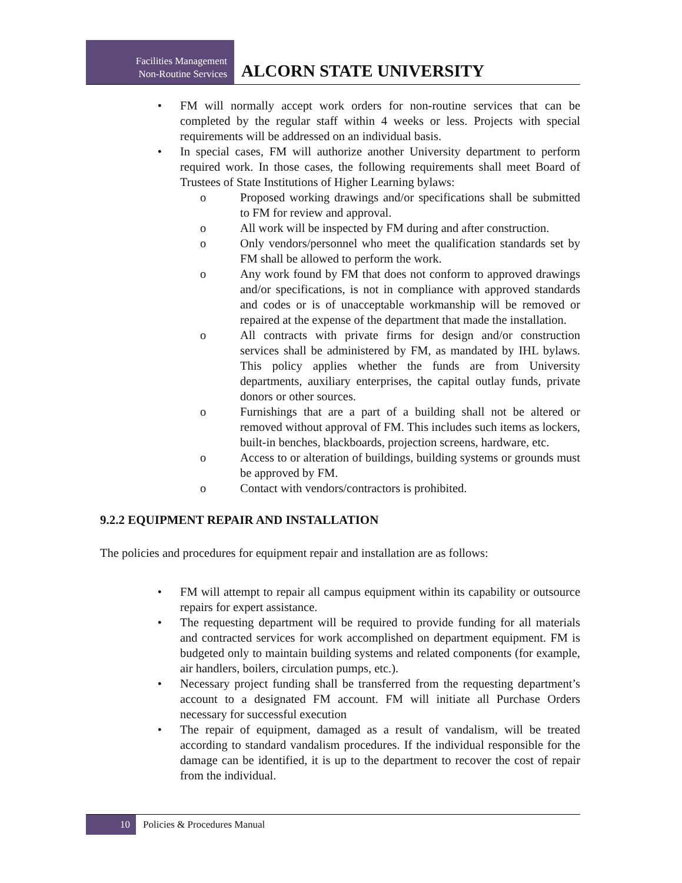Facilities Management
Non-Routine Services
ALCORN STATE UNIVERSITY
• FM will normally accept work orders for non-routine services that can be completed by the regular staff within 4 weeks or less. Projects with special requirements will be addressed on an individual basis.
• In special cases, FM will authorize another University department to perform required work. In those cases, the following requirements shall meet Board of Trustees of State Institutions of Higher Learning bylaws:
o Proposed working drawings and/or specifications shall be submitted to FM for review and approval.
o All work will be inspected by FM during and after construction.
o Only vendors/personnel who meet the qualification standards set by FM shall be allowed to perform the work.
o Any work found by FM that does not conform to approved drawings and/or specifications, is not in compliance with approved standards and codes or is of unacceptable workmanship will be removed or repaired at the expense of the department that made the installation.
o All contracts with private firms for design and/or construction services shall be administered by FM, as mandated by IHL bylaws. This policy applies whether the funds are from University departments, auxiliary enterprises, the capital outlay funds, private donors or other sources.
o Furnishings that are a part of a building shall not be altered or removed without approval of FM. This includes such items as lockers, built-in benches, blackboards, projection screens, hardware, etc.
o Access to or alteration of buildings, building systems or grounds must be approved by FM.
o Contact with vendors/contractors is prohibited.
9.2.2 EQUIPMENT REPAIR AND INSTALLATION
The policies and procedures for equipment repair and installation are as follows:
• FM will attempt to repair all campus equipment within its capability or outsource repairs for expert assistance.
• The requesting department will be required to provide funding for all materials and contracted services for work accomplished on department equipment. FM is budgeted only to maintain building systems and related components (for example, air handlers, boilers, circulation pumps, etc.).
• Necessary project funding shall be transferred from the requesting department’s account to a designated FM account. FM will initiate all Purchase Orders necessary for successful execution
• The repair of equipment, damaged as a result of vandalism, will be treated according to standard vandalism procedures. If the individual responsible for the damage can be identified, it is up to the department to recover the cost of repair from the individual.
10
Policies & Procedures Manual